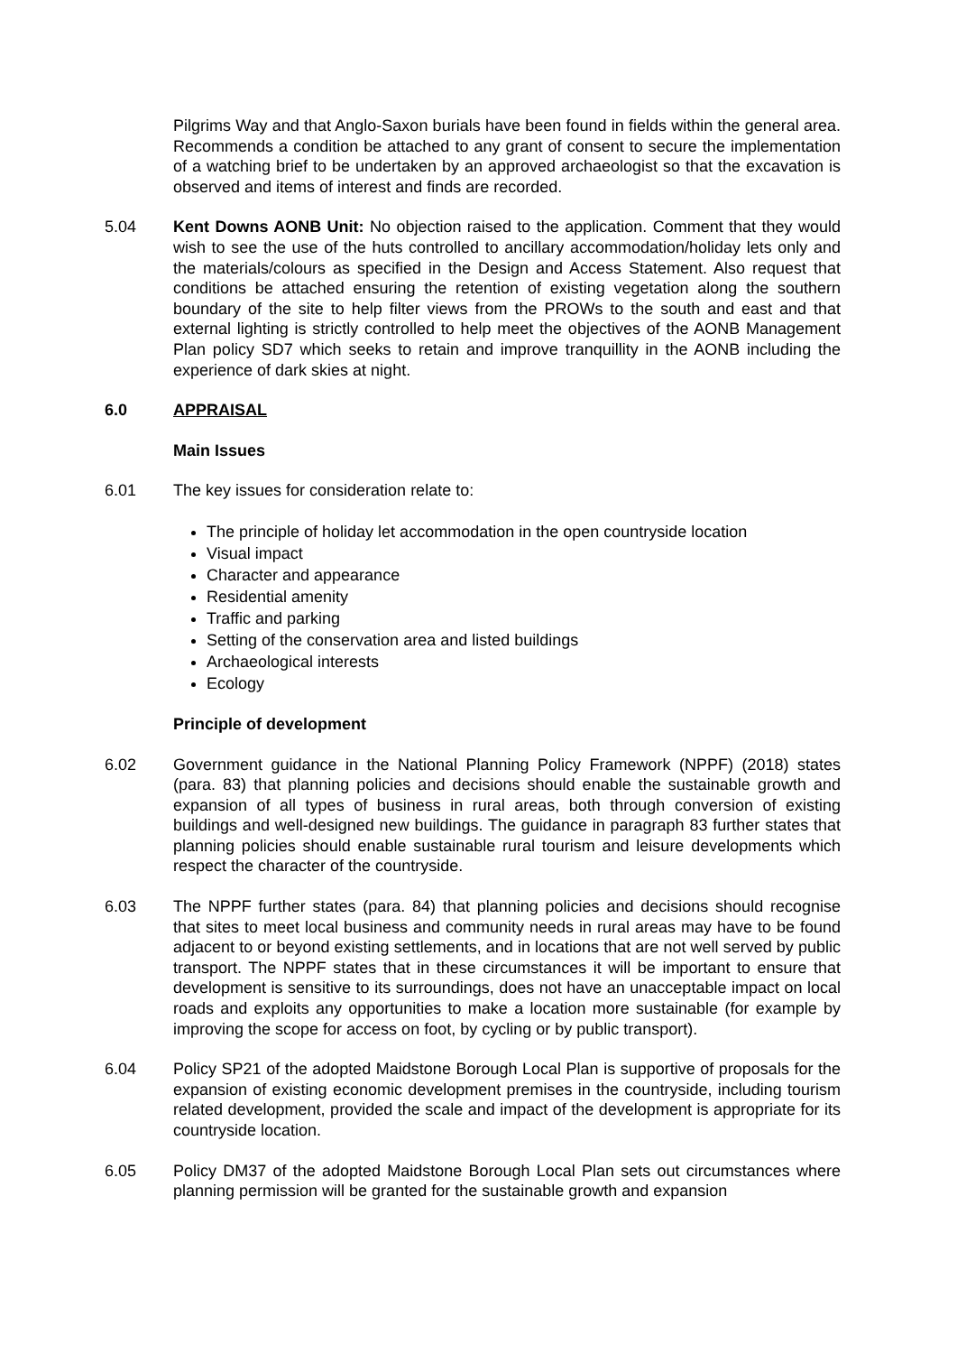Pilgrims Way and that Anglo-Saxon burials have been found in fields within the general area. Recommends a condition be attached to any grant of consent to secure the implementation of a watching brief to be undertaken by an approved archaeologist so that the excavation is observed and items of interest and finds are recorded.
5.04 Kent Downs AONB Unit: No objection raised to the application. Comment that they would wish to see the use of the huts controlled to ancillary accommodation/holiday lets only and the materials/colours as specified in the Design and Access Statement. Also request that conditions be attached ensuring the retention of existing vegetation along the southern boundary of the site to help filter views from the PROWs to the south and east and that external lighting is strictly controlled to help meet the objectives of the AONB Management Plan policy SD7 which seeks to retain and improve tranquillity in the AONB including the experience of dark skies at night.
6.0 APPRAISAL
Main Issues
6.01 The key issues for consideration relate to:
The principle of holiday let accommodation in the open countryside location
Visual impact
Character and appearance
Residential amenity
Traffic and parking
Setting of the conservation area and listed buildings
Archaeological interests
Ecology
Principle of development
6.02 Government guidance in the National Planning Policy Framework (NPPF) (2018) states (para. 83) that planning policies and decisions should enable the sustainable growth and expansion of all types of business in rural areas, both through conversion of existing buildings and well-designed new buildings. The guidance in paragraph 83 further states that planning policies should enable sustainable rural tourism and leisure developments which respect the character of the countryside.
6.03 The NPPF further states (para. 84) that planning policies and decisions should recognise that sites to meet local business and community needs in rural areas may have to be found adjacent to or beyond existing settlements, and in locations that are not well served by public transport. The NPPF states that in these circumstances it will be important to ensure that development is sensitive to its surroundings, does not have an unacceptable impact on local roads and exploits any opportunities to make a location more sustainable (for example by improving the scope for access on foot, by cycling or by public transport).
6.04 Policy SP21 of the adopted Maidstone Borough Local Plan is supportive of proposals for the expansion of existing economic development premises in the countryside, including tourism related development, provided the scale and impact of the development is appropriate for its countryside location.
6.05 Policy DM37 of the adopted Maidstone Borough Local Plan sets out circumstances where planning permission will be granted for the sustainable growth and expansion